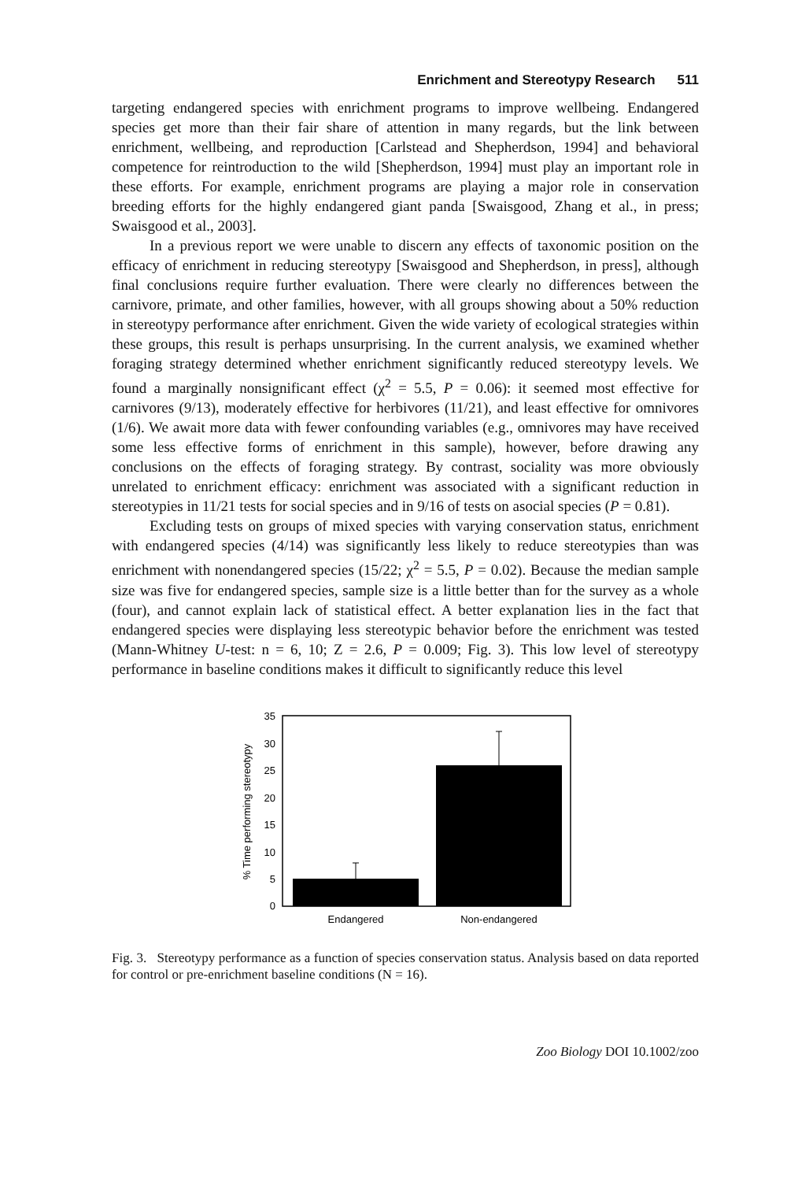Enrichment and Stereotypy Research 511
targeting endangered species with enrichment programs to improve wellbeing. Endangered species get more than their fair share of attention in many regards, but the link between enrichment, wellbeing, and reproduction [Carlstead and Shepherdson, 1994] and behavioral competence for reintroduction to the wild [Shepherdson, 1994] must play an important role in these efforts. For example, enrichment programs are playing a major role in conservation breeding efforts for the highly endangered giant panda [Swaisgood, Zhang et al., in press; Swaisgood et al., 2003].
In a previous report we were unable to discern any effects of taxonomic position on the efficacy of enrichment in reducing stereotypy [Swaisgood and Shepherdson, in press], although final conclusions require further evaluation. There were clearly no differences between the carnivore, primate, and other families, however, with all groups showing about a 50% reduction in stereotypy performance after enrichment. Given the wide variety of ecological strategies within these groups, this result is perhaps unsurprising. In the current analysis, we examined whether foraging strategy determined whether enrichment significantly reduced stereotypy levels. We found a marginally nonsignificant effect (χ<sup>2</sup> = 5.5, P = 0.06): it seemed most effective for carnivores (9/13), moderately effective for herbivores (11/21), and least effective for omnivores (1/6). We await more data with fewer confounding variables (e.g., omnivores may have received some less effective forms of enrichment in this sample), however, before drawing any conclusions on the effects of foraging strategy. By contrast, sociality was more obviously unrelated to enrichment efficacy: enrichment was associated with a significant reduction in stereotypies in 11/21 tests for social species and in 9/16 of tests on asocial species (P = 0.81).
Excluding tests on groups of mixed species with varying conservation status, enrichment with endangered species (4/14) was significantly less likely to reduce stereotypies than was enrichment with nonendangered species (15/22; χ<sup>2</sup> = 5.5, P = 0.02). Because the median sample size was five for endangered species, sample size is a little better than for the survey as a whole (four), and cannot explain lack of statistical effect. A better explanation lies in the fact that endangered species were displaying less stereotypic behavior before the enrichment was tested (Mann-Whitney U-test: n = 6, 10; Z = 2.6, P = 0.009; Fig. 3). This low level of stereotypy performance in baseline conditions makes it difficult to significantly reduce this level
0
5
10
15
20
25
30
35
% Time performing stereotypy
Endangered
Non-endangered
Fig. 3. Stereotypy performance as a function of species conservation status. Analysis based on data reported for control or pre-enrichment baseline conditions (N = 16).
Zoo Biology DOI 10.1002/zoo